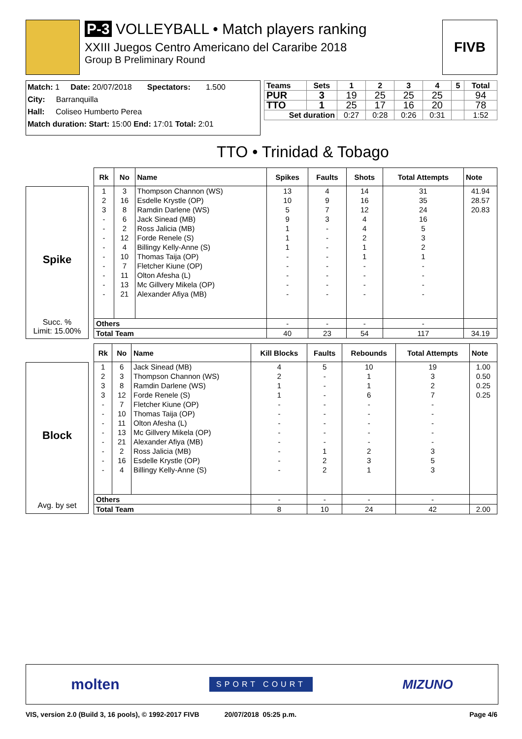P-3 VOLLEYBALL • Match players ranking
XXIII Juegos Centro Americano del Cararibe 2018
Group B Preliminary Round
FIVB
Match: 1 Date: 20/07/2018 Spectators: 1.500
City: Barranquilla
Hall: Coliseo Humberto Perea
Match duration: Start: 15:00 End: 17:01 Total: 2:01
| Teams | Sets | 1 | 2 | 3 | 4 | 5 | Total |
| --- | --- | --- | --- | --- | --- | --- | --- |
| PUR | 3 | 19 | 25 | 25 | 25 | | 94 |
| TTO | 1 | 25 | 17 | 16 | 20 | | 78 |
| Set duration | | 0:27 | 0:28 | 0:26 | 0:31 | | 1:52 |
TTO • Trinidad & Tobago
Spike
Succ. %
Limit: 15.00%
| Rk | No | Name | Spikes | Faults | Shots | Total Attempts | Note |
| --- | --- | --- | --- | --- | --- | --- | --- |
| 1 | 3 | Thompson Channon (WS) | 13 | 4 | 14 | 31 | 41.94 |
| 2 | 16 | Esdelle Krystle (OP) | 10 | 9 | 16 | 35 | 28.57 |
| 3 | 8 | Ramdin Darlene (WS) | 5 | 7 | 12 | 24 | 20.83 |
| - | 6 | Jack Sinead (MB) | 9 | 3 | 4 | 16 | |
| - | 2 | Ross Jalicia (MB) | 1 | - | 4 | 5 | |
| - | 12 | Forde Renele (S) | 1 | - | 2 | 3 | |
| - | 4 | Billingy Kelly-Anne (S) | 1 | - | 1 | 2 | |
| - | 10 | Thomas Taija (OP) | - | - | 1 | 1 | |
| - | 7 | Fletcher Kiune (OP) | - | - | - | - | |
| - | 11 | Olton Afesha (L) | - | - | - | - | |
| - | 13 | Mc Gillvery Mikela (OP) | - | - | - | - | |
| - | 21 | Alexander Afiya (MB) | - | - | - | - | |
| Others | | | - | - | - | - | |
| Total Team | | | 40 | 23 | 54 | 117 | 34.19 |
Block
Avg. by set
| Rk | No | Name | Kill Blocks | Faults | Rebounds | Total Attempts | Note |
| --- | --- | --- | --- | --- | --- | --- | --- |
| 1 | 6 | Jack Sinead (MB) | 4 | 5 | 10 | 19 | 1.00 |
| 2 | 3 | Thompson Channon (WS) | 2 | - | 1 | 3 | 0.50 |
| 3 | 8 | Ramdin Darlene (WS) | 1 | - | 1 | 2 | 0.25 |
| 3 | 12 | Forde Renele (S) | 1 | - | 6 | 7 | 0.25 |
| - | 7 | Fletcher Kiune (OP) | - | - | - | - | |
| - | 10 | Thomas Taija (OP) | - | - | - | - | |
| - | 11 | Olton Afesha (L) | - | - | - | - | |
| - | 13 | Mc Gillvery Mikela (OP) | - | - | - | - | |
| - | 21 | Alexander Afiya (MB) | - | - | - | - | |
| - | 2 | Ross Jalicia (MB) | - | 1 | 2 | 3 | |
| - | 16 | Esdelle Krystle (OP) | - | 2 | 3 | 5 | |
| - | 4 | Billingy Kelly-Anne (S) | - | 2 | 1 | 3 | |
| Others | | | - | - | - | - | |
| Total Team | | | 8 | 10 | 24 | 42 | 2.00 |
molten
SPORT COURT
MIZUNO
VIS, version 2.0 (Build 3, 16 pools), © 1992-2017 FIVB 20/07/2018 05:25 p.m. Page 4/6